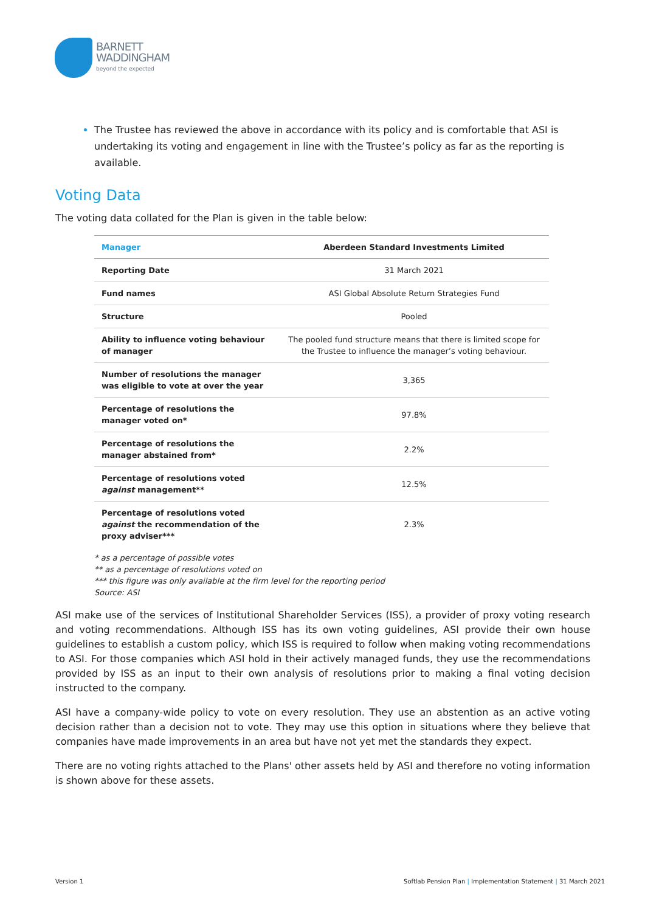BARNETT
WADDINGHAM
beyond the expected
The Trustee has reviewed the above in accordance with its policy and is comfortable that ASI is undertaking its voting and engagement in line with the Trustee’s policy as far as the reporting is available.
Voting Data
The voting data collated for the Plan is given in the table below:
| Manager | Aberdeen Standard Investments Limited |
| --- | --- |
| Reporting Date | 31 March 2021 |
| Fund names | ASI Global Absolute Return Strategies Fund |
| Structure | Pooled |
| Ability to influence voting behaviour of manager | The pooled fund structure means that there is limited scope for the Trustee to influence the manager’s voting behaviour. |
| Number of resolutions the manager was eligible to vote at over the year | 3,365 |
| Percentage of resolutions the manager voted on* | 97.8% |
| Percentage of resolutions the manager abstained from* | 2.2% |
| Percentage of resolutions voted against management** | 12.5% |
| Percentage of resolutions voted against the recommendation of the proxy adviser*** | 2.3% |
* as a percentage of possible votes
** as a percentage of resolutions voted on
*** this figure was only available at the firm level for the reporting period
Source: ASI
ASI make use of the services of Institutional Shareholder Services (ISS), a provider of proxy voting research and voting recommendations. Although ISS has its own voting guidelines, ASI provide their own house guidelines to establish a custom policy, which ISS is required to follow when making voting recommendations to ASI. For those companies which ASI hold in their actively managed funds, they use the recommendations provided by ISS as an input to their own analysis of resolutions prior to making a final voting decision instructed to the company.
ASI have a company-wide policy to vote on every resolution. They use an abstention as an active voting decision rather than a decision not to vote. They may use this option in situations where they believe that companies have made improvements in an area but have not yet met the standards they expect.
There are no voting rights attached to the Plans' other assets held by ASI and therefore no voting information is shown above for these assets.
Version 1
Softlab Pension Plan | Implementation Statement | 31 March 2021